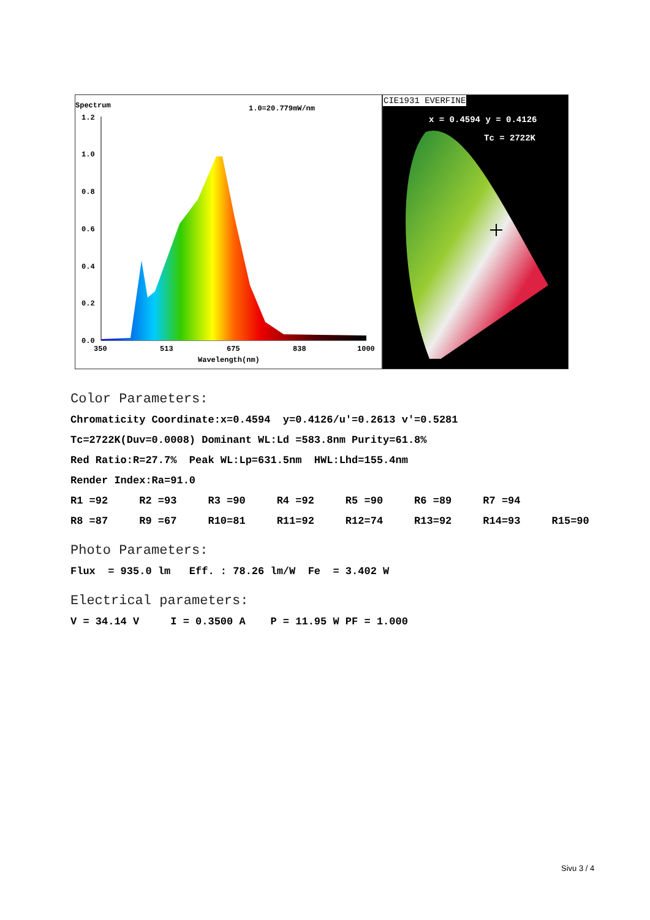Spectrum
1.0=20.779mW/nm
1.2
1.0
0.8
0.6
0.4
0.2
0.0
350
513
675
838
1000
Wavelength(nm)
CIE1931 EVERFINE
x = 0.4594 y = 0.4126
Tc = 2722K
Color Parameters:
Chromaticity Coordinate:x=0.4594 y=0.4126/u'=0.2613 v'=0.5281
Tc=2722K(Duv=0.0008) Dominant WL:Ld =583.8nm Purity=61.8%
Red Ratio:R=27.7% Peak WL:Lp=631.5nm HWL:Lhd=155.4nm
Render Index:Ra=91.0
R1 =92 R2 =93 R3 =90 R4 =92 R5 =90 R6 =89 R7 =94
R8 =87 R9 =67 R10=81 R11=92 R12=74 R13=92 R14=93 R15=90
Photo Parameters:
Flux = 935.0 lm Eff. : 78.26 lm/W Fe = 3.402 W
Electrical parameters:
V = 34.14 V I = 0.3500 A P = 11.95 W PF = 1.000
Sivu 3 / 4